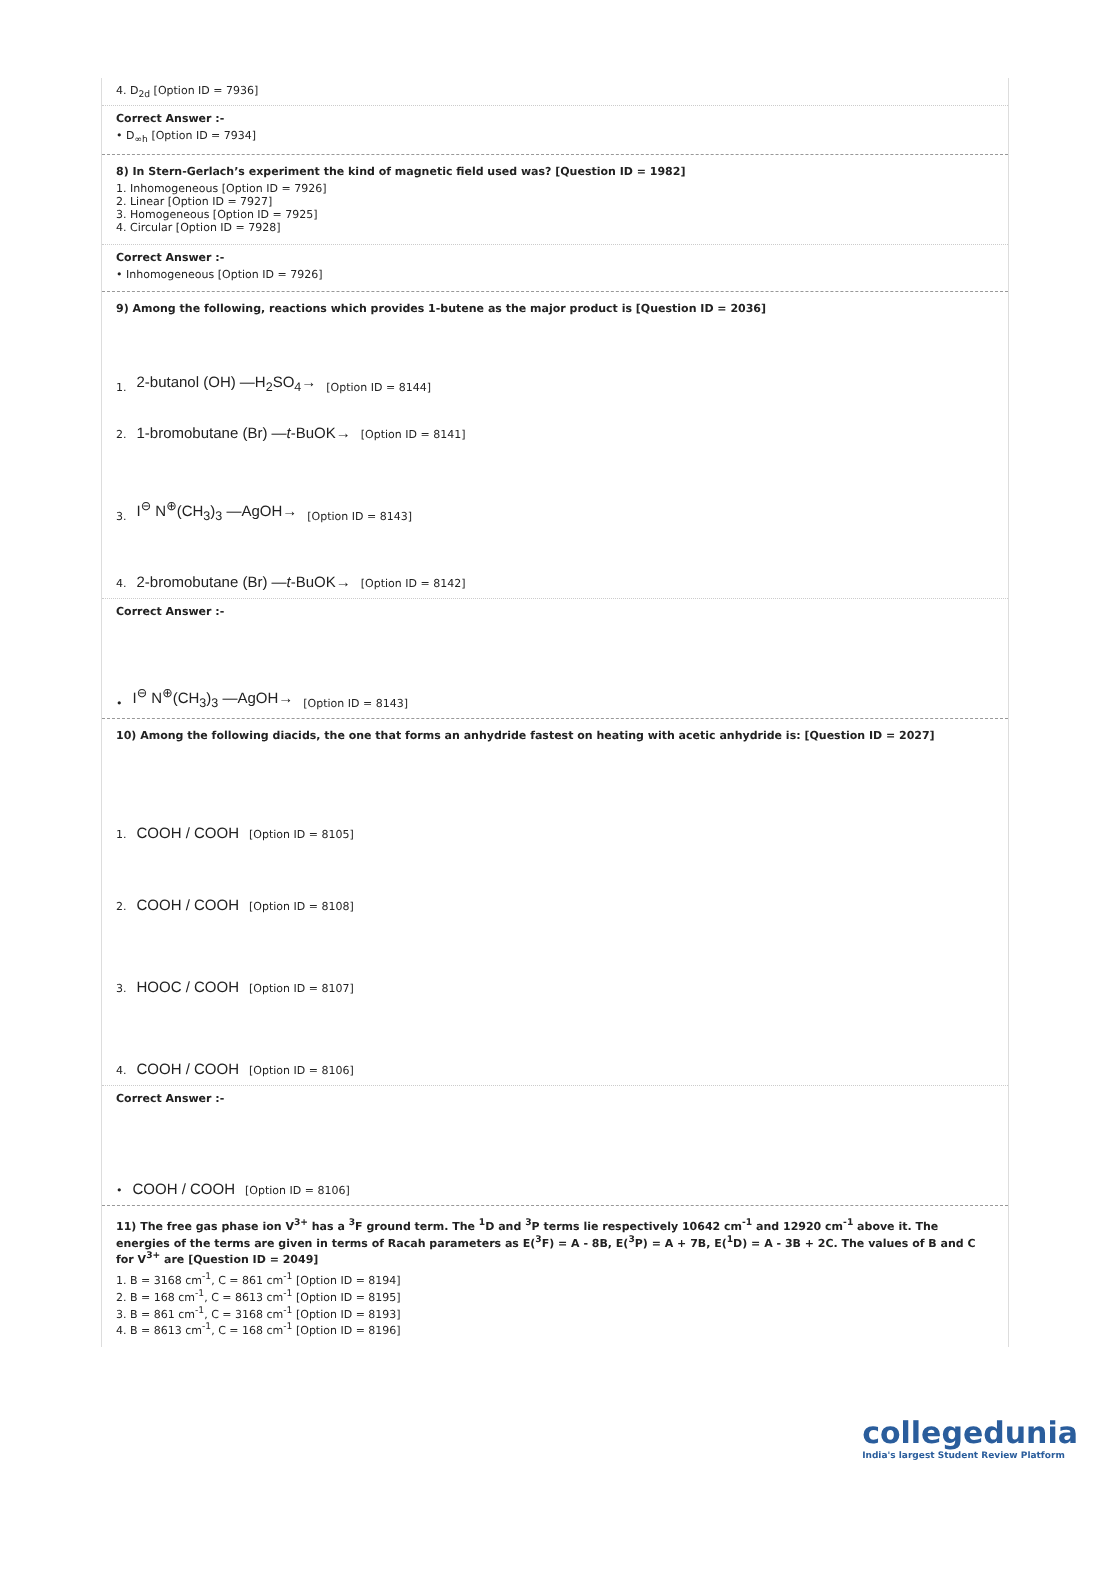4. D<sub>2d</sub> [Option ID = 7936]
Correct Answer :-
• D<sub>∞h</sub> [Option ID = 7934]
8) In Stern-Gerlach’s experiment the kind of magnetic field used was? [Question ID = 1982]
1. Inhomogeneous [Option ID = 7926]
2. Linear [Option ID = 7927]
3. Homogeneous [Option ID = 7925]
4. Circular [Option ID = 7928]
Correct Answer :-
• Inhomogeneous [Option ID = 7926]
9) Among the following, reactions which provides 1-butene as the major product is [Question ID = 2036]
1. 2-butanol (OH) —H<sub>2</sub>SO<sub>4</sub>→ [Option ID = 8144]
2. 1-bromobutane (Br) —t-BuOK→ [Option ID = 8141]
3. I<sup>⊖</sup> N<sup>⊕</sup>(CH<sub>3</sub>)<sub>3</sub> —AgOH→ [Option ID = 8143]
4. 2-bromobutane (Br) —t-BuOK→ [Option ID = 8142]
Correct Answer :-
• I<sup>⊖</sup> N<sup>⊕</sup>(CH<sub>3</sub>)<sub>3</sub> —AgOH→ [Option ID = 8143]
10) Among the following diacids, the one that forms an anhydride fastest on heating with acetic anhydride is: [Question ID = 2027]
1. COOH / COOH [Option ID = 8105]
2. COOH / COOH [Option ID = 8108]
3. HOOC / COOH [Option ID = 8107]
4. COOH / COOH [Option ID = 8106]
Correct Answer :-
• COOH / COOH [Option ID = 8106]
11) The free gas phase ion V<sup>3+</sup> has a <sup>3</sup>F ground term. The <sup>1</sup>D and <sup>3</sup>P terms lie respectively 10642 cm<sup>-1</sup> and 12920 cm<sup>-1</sup> above it. The energies of the terms are given in terms of Racah parameters as E(<sup>3</sup>F) = A - 8B, E(<sup>3</sup>P) = A + 7B, E(<sup>1</sup>D) = A - 3B + 2C. The values of B and C for V<sup>3+</sup> are [Question ID = 2049]
1. B = 3168 cm<sup>-1</sup>, C = 861 cm<sup>-1</sup> [Option ID = 8194]
2. B = 168 cm<sup>-1</sup>, C = 8613 cm<sup>-1</sup> [Option ID = 8195]
3. B = 861 cm<sup>-1</sup>, C = 3168 cm<sup>-1</sup> [Option ID = 8193]
4. B = 8613 cm<sup>-1</sup>, C = 168 cm<sup>-1</sup> [Option ID = 8196]
collegedunia
India's largest Student Review Platform